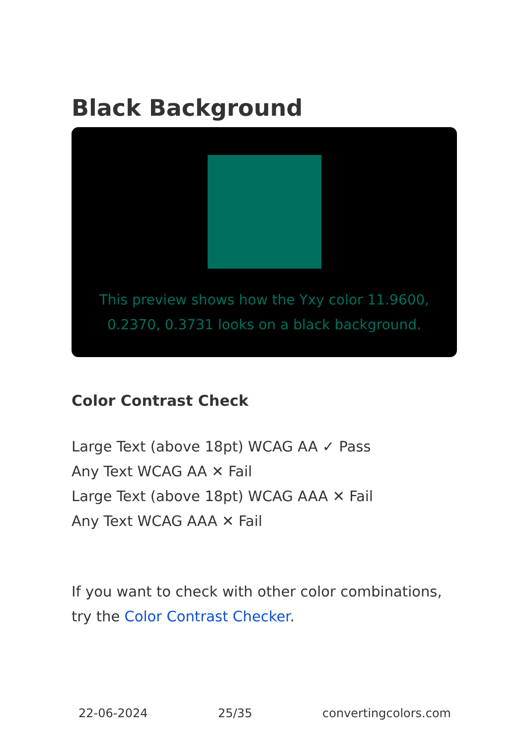Black Background
This preview shows how the Yxy color 11.9600, 0.2370, 0.3731 looks on a black background.
Color Contrast Check
Large Text (above 18pt) WCAG AA ✓ Pass
Any Text WCAG AA ✕ Fail
Large Text (above 18pt) WCAG AAA ✕ Fail
Any Text WCAG AAA ✕ Fail
If you want to check with other color combinations, try the Color Contrast Checker.
22-06-2024 25/35 convertingcolors.com